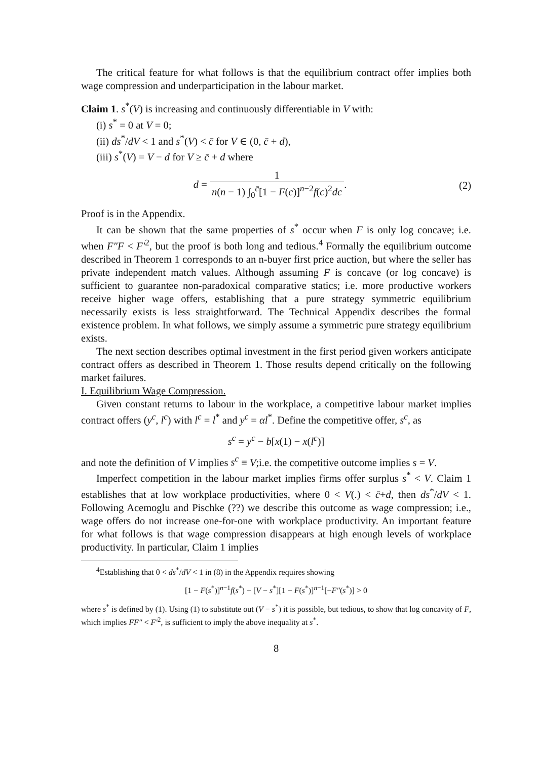The critical feature for what follows is that the equilibrium contract offer implies both wage compression and underparticipation in the labour market.
Claim 1. s<sup>*</sup>(V) is increasing and continuously differentiable in V with:
(i) s<sup>*</sup> = 0 at V = 0;
(ii) ds<sup>*</sup>/dV < 1 and s<sup>*</sup>(V) < c̄ for V ∈ (0, c̄ + d),
(iii) s<sup>*</sup>(V) = V − d for V ≥ c̄ + d where
d = 1 n(n − 1) ∫<sub>0</sub><sup>c̄</sup>[1 − F(c)]<sup>n−2</sup>f(c)<sup>2</sup>dc.
(2)
Proof is in the Appendix.
It can be shown that the same properties of s<sup>*</sup> occur when F is only log concave; i.e. when F″F < F′<sup>2</sup>, but the proof is both long and tedious.<sup>4</sup> Formally the equilibrium outcome described in Theorem 1 corresponds to an n-buyer first price auction, but where the seller has private independent match values. Although assuming F is concave (or log concave) is sufficient to guarantee non-paradoxical comparative statics; i.e. more productive workers receive higher wage offers, establishing that a pure strategy symmetric equilibrium necessarily exists is less straightforward. The Technical Appendix describes the formal existence problem. In what follows, we simply assume a symmetric pure strategy equilibrium exists.
The next section describes optimal investment in the first period given workers anticipate contract offers as described in Theorem 1. Those results depend critically on the following market failures.
I. Equilibrium Wage Compression.
Given constant returns to labour in the workplace, a competitive labour market implies contract offers (y<sup>c</sup>, l<sup>c</sup>) with l<sup>c</sup> = l<sup>*</sup> and y<sup>c</sup> = αl<sup>*</sup>. Define the competitive offer, s<sup>c</sup>, as
s<sup>c</sup> = y<sup>c</sup> − b[x(1) − x(l<sup>c</sup>)]
and note the definition of V implies s<sup>c</sup> ≡ V;i.e. the competitive outcome implies s = V.
Imperfect competition in the labour market implies firms offer surplus s<sup>*</sup> < V. Claim 1 establishes that at low workplace productivities, where 0 < V(.) < c̄+d, then ds<sup>*</sup>/dV < 1. Following Acemoglu and Pischke (??) we describe this outcome as wage compression; i.e., wage offers do not increase one-for-one with workplace productivity. An important feature for what follows is that wage compression disappears at high enough levels of workplace productivity. In particular, Claim 1 implies
<sup>4</sup> Establishing that 0 < ds<sup>*</sup>/dV < 1 in (8) in the Appendix requires showing
[1 − F(s<sup>*</sup>)]<sup>n−1</sup>f(s<sup>*</sup>) + [V − s<sup>*</sup>][1 − F(s<sup>*</sup>)]<sup>n−1</sup>[−F″(s<sup>*</sup>)] > 0
where s<sup>*</sup> is defined by (1). Using (1) to substitute out (V − s<sup>*</sup>) it is possible, but tedious, to show that log concavity of F, which implies FF″ < F′<sup>2</sup>, is sufficient to imply the above inequality at s<sup>*</sup>.
8